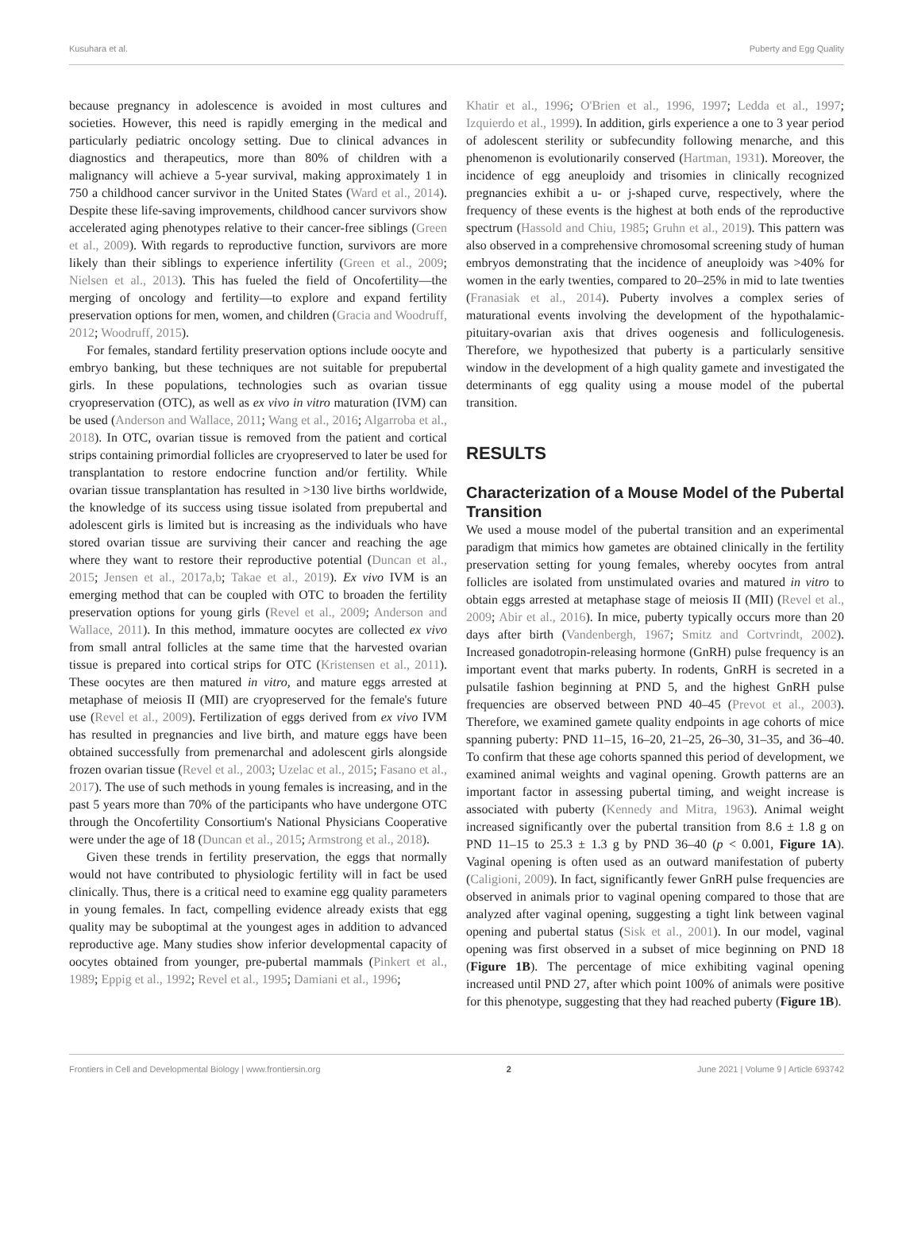Kusuhara et al. Puberty and Egg Quality
because pregnancy in adolescence is avoided in most cultures and societies. However, this need is rapidly emerging in the medical and particularly pediatric oncology setting. Due to clinical advances in diagnostics and therapeutics, more than 80% of children with a malignancy will achieve a 5-year survival, making approximately 1 in 750 a childhood cancer survivor in the United States (Ward et al., 2014). Despite these life-saving improvements, childhood cancer survivors show accelerated aging phenotypes relative to their cancer-free siblings (Green et al., 2009). With regards to reproductive function, survivors are more likely than their siblings to experience infertility (Green et al., 2009; Nielsen et al., 2013). This has fueled the field of Oncofertility—the merging of oncology and fertility—to explore and expand fertility preservation options for men, women, and children (Gracia and Woodruff, 2012; Woodruff, 2015).
For females, standard fertility preservation options include oocyte and embryo banking, but these techniques are not suitable for prepubertal girls. In these populations, technologies such as ovarian tissue cryopreservation (OTC), as well as ex vivo in vitro maturation (IVM) can be used (Anderson and Wallace, 2011; Wang et al., 2016; Algarroba et al., 2018). In OTC, ovarian tissue is removed from the patient and cortical strips containing primordial follicles are cryopreserved to later be used for transplantation to restore endocrine function and/or fertility. While ovarian tissue transplantation has resulted in >130 live births worldwide, the knowledge of its success using tissue isolated from prepubertal and adolescent girls is limited but is increasing as the individuals who have stored ovarian tissue are surviving their cancer and reaching the age where they want to restore their reproductive potential (Duncan et al., 2015; Jensen et al., 2017a,b; Takae et al., 2019). Ex vivo IVM is an emerging method that can be coupled with OTC to broaden the fertility preservation options for young girls (Revel et al., 2009; Anderson and Wallace, 2011). In this method, immature oocytes are collected ex vivo from small antral follicles at the same time that the harvested ovarian tissue is prepared into cortical strips for OTC (Kristensen et al., 2011). These oocytes are then matured in vitro, and mature eggs arrested at metaphase of meiosis II (MII) are cryopreserved for the female's future use (Revel et al., 2009). Fertilization of eggs derived from ex vivo IVM has resulted in pregnancies and live birth, and mature eggs have been obtained successfully from premenarchal and adolescent girls alongside frozen ovarian tissue (Revel et al., 2003; Uzelac et al., 2015; Fasano et al., 2017). The use of such methods in young females is increasing, and in the past 5 years more than 70% of the participants who have undergone OTC through the Oncofertility Consortium's National Physicians Cooperative were under the age of 18 (Duncan et al., 2015; Armstrong et al., 2018).
Given these trends in fertility preservation, the eggs that normally would not have contributed to physiologic fertility will in fact be used clinically. Thus, there is a critical need to examine egg quality parameters in young females. In fact, compelling evidence already exists that egg quality may be suboptimal at the youngest ages in addition to advanced reproductive age. Many studies show inferior developmental capacity of oocytes obtained from younger, pre-pubertal mammals (Pinkert et al., 1989; Eppig et al., 1992; Revel et al., 1995; Damiani et al., 1996;
Khatir et al., 1996; O'Brien et al., 1996, 1997; Ledda et al., 1997; Izquierdo et al., 1999). In addition, girls experience a one to 3 year period of adolescent sterility or subfecundity following menarche, and this phenomenon is evolutionarily conserved (Hartman, 1931). Moreover, the incidence of egg aneuploidy and trisomies in clinically recognized pregnancies exhibit a u- or j-shaped curve, respectively, where the frequency of these events is the highest at both ends of the reproductive spectrum (Hassold and Chiu, 1985; Gruhn et al., 2019). This pattern was also observed in a comprehensive chromosomal screening study of human embryos demonstrating that the incidence of aneuploidy was >40% for women in the early twenties, compared to 20–25% in mid to late twenties (Franasiak et al., 2014). Puberty involves a complex series of maturational events involving the development of the hypothalamic-pituitary-ovarian axis that drives oogenesis and folliculogenesis. Therefore, we hypothesized that puberty is a particularly sensitive window in the development of a high quality gamete and investigated the determinants of egg quality using a mouse model of the pubertal transition.
RESULTS
Characterization of a Mouse Model of the Pubertal Transition
We used a mouse model of the pubertal transition and an experimental paradigm that mimics how gametes are obtained clinically in the fertility preservation setting for young females, whereby oocytes from antral follicles are isolated from unstimulated ovaries and matured in vitro to obtain eggs arrested at metaphase stage of meiosis II (MII) (Revel et al., 2009; Abir et al., 2016). In mice, puberty typically occurs more than 20 days after birth (Vandenbergh, 1967; Smitz and Cortvrindt, 2002). Increased gonadotropin-releasing hormone (GnRH) pulse frequency is an important event that marks puberty. In rodents, GnRH is secreted in a pulsatile fashion beginning at PND 5, and the highest GnRH pulse frequencies are observed between PND 40–45 (Prevot et al., 2003). Therefore, we examined gamete quality endpoints in age cohorts of mice spanning puberty: PND 11–15, 16–20, 21–25, 26–30, 31–35, and 36–40. To confirm that these age cohorts spanned this period of development, we examined animal weights and vaginal opening. Growth patterns are an important factor in assessing pubertal timing, and weight increase is associated with puberty (Kennedy and Mitra, 1963). Animal weight increased significantly over the pubertal transition from 8.6 ± 1.8 g on PND 11–15 to 25.3 ± 1.3 g by PND 36–40 (p < 0.001, Figure 1A). Vaginal opening is often used as an outward manifestation of puberty (Caligioni, 2009). In fact, significantly fewer GnRH pulse frequencies are observed in animals prior to vaginal opening compared to those that are analyzed after vaginal opening, suggesting a tight link between vaginal opening and pubertal status (Sisk et al., 2001). In our model, vaginal opening was first observed in a subset of mice beginning on PND 18 (Figure 1B). The percentage of mice exhibiting vaginal opening increased until PND 27, after which point 100% of animals were positive for this phenotype, suggesting that they had reached puberty (Figure 1B).
Frontiers in Cell and Developmental Biology | www.frontiersin.org 2 June 2021 | Volume 9 | Article 693742